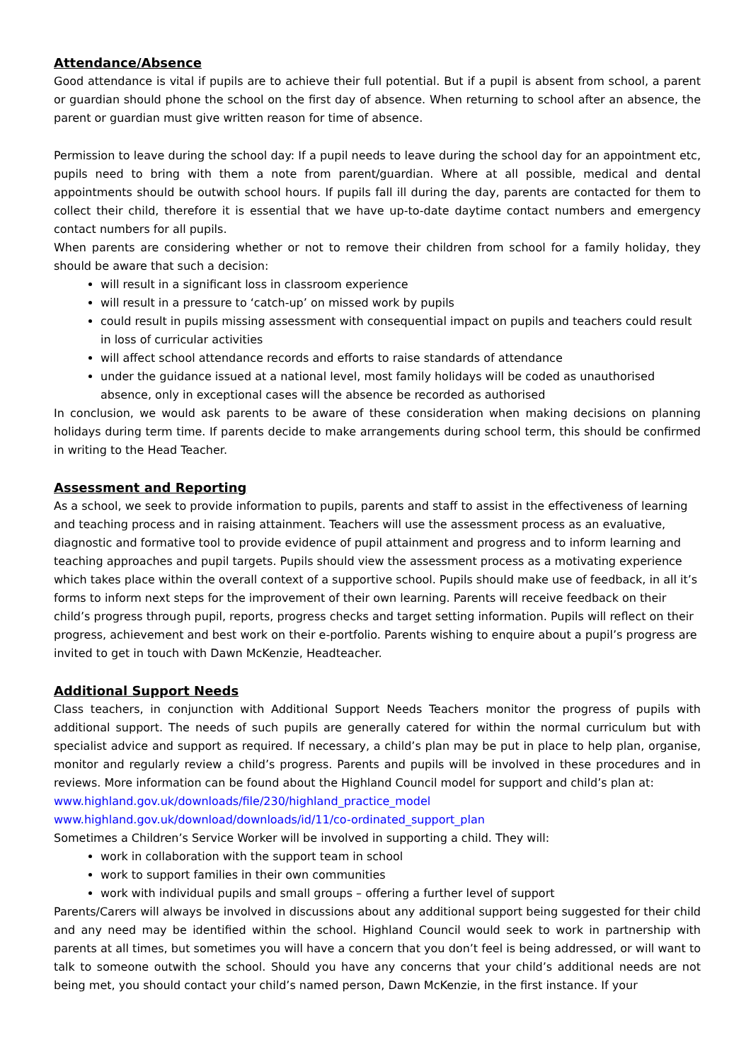Attendance/Absence
Good attendance is vital if pupils are to achieve their full potential. But if a pupil is absent from school, a parent or guardian should phone the school on the first day of absence. When returning to school after an absence, the parent or guardian must give written reason for time of absence.
Permission to leave during the school day: If a pupil needs to leave during the school day for an appointment etc, pupils need to bring with them a note from parent/guardian. Where at all possible, medical and dental appointments should be outwith school hours. If pupils fall ill during the day, parents are contacted for them to collect their child, therefore it is essential that we have up-to-date daytime contact numbers and emergency contact numbers for all pupils.
When parents are considering whether or not to remove their children from school for a family holiday, they should be aware that such a decision:
will result in a significant loss in classroom experience
will result in a pressure to ‘catch-up’ on missed work by pupils
could result in pupils missing assessment with consequential impact on pupils and teachers could result in loss of curricular activities
will affect school attendance records and efforts to raise standards of attendance
under the guidance issued at a national level, most family holidays will be coded as unauthorised absence, only in exceptional cases will the absence be recorded as authorised
In conclusion, we would ask parents to be aware of these consideration when making decisions on planning holidays during term time. If parents decide to make arrangements during school term, this should be confirmed in writing to the Head Teacher.
Assessment and Reporting
As a school, we seek to provide information to pupils, parents and staff to assist in the effectiveness of learning and teaching process and in raising attainment. Teachers will use the assessment process as an evaluative, diagnostic and formative tool to provide evidence of pupil attainment and progress and to inform learning and teaching approaches and pupil targets. Pupils should view the assessment process as a motivating experience which takes place within the overall context of a supportive school. Pupils should make use of feedback, in all it’s forms to inform next steps for the improvement of their own learning. Parents will receive feedback on their child’s progress through pupil, reports, progress checks and target setting information. Pupils will reflect on their progress, achievement and best work on their e-portfolio. Parents wishing to enquire about a pupil’s progress are invited to get in touch with Dawn McKenzie, Headteacher.
Additional Support Needs
Class teachers, in conjunction with Additional Support Needs Teachers monitor the progress of pupils with additional support. The needs of such pupils are generally catered for within the normal curriculum but with specialist advice and support as required. If necessary, a child’s plan may be put in place to help plan, organise, monitor and regularly review a child’s progress. Parents and pupils will be involved in these procedures and in reviews. More information can be found about the Highland Council model for support and child’s plan at:
www.highland.gov.uk/downloads/file/230/highland_practice_model
www.highland.gov.uk/download/downloads/id/11/co-ordinated_support_plan
Sometimes a Children’s Service Worker will be involved in supporting a child. They will:
work in collaboration with the support team in school
work to support families in their own communities
work with individual pupils and small groups – offering a further level of support
Parents/Carers will always be involved in discussions about any additional support being suggested for their child and any need may be identified within the school. Highland Council would seek to work in partnership with parents at all times, but sometimes you will have a concern that you don’t feel is being addressed, or will want to talk to someone outwith the school. Should you have any concerns that your child’s additional needs are not being met, you should contact your child’s named person, Dawn McKenzie, in the first instance. If your